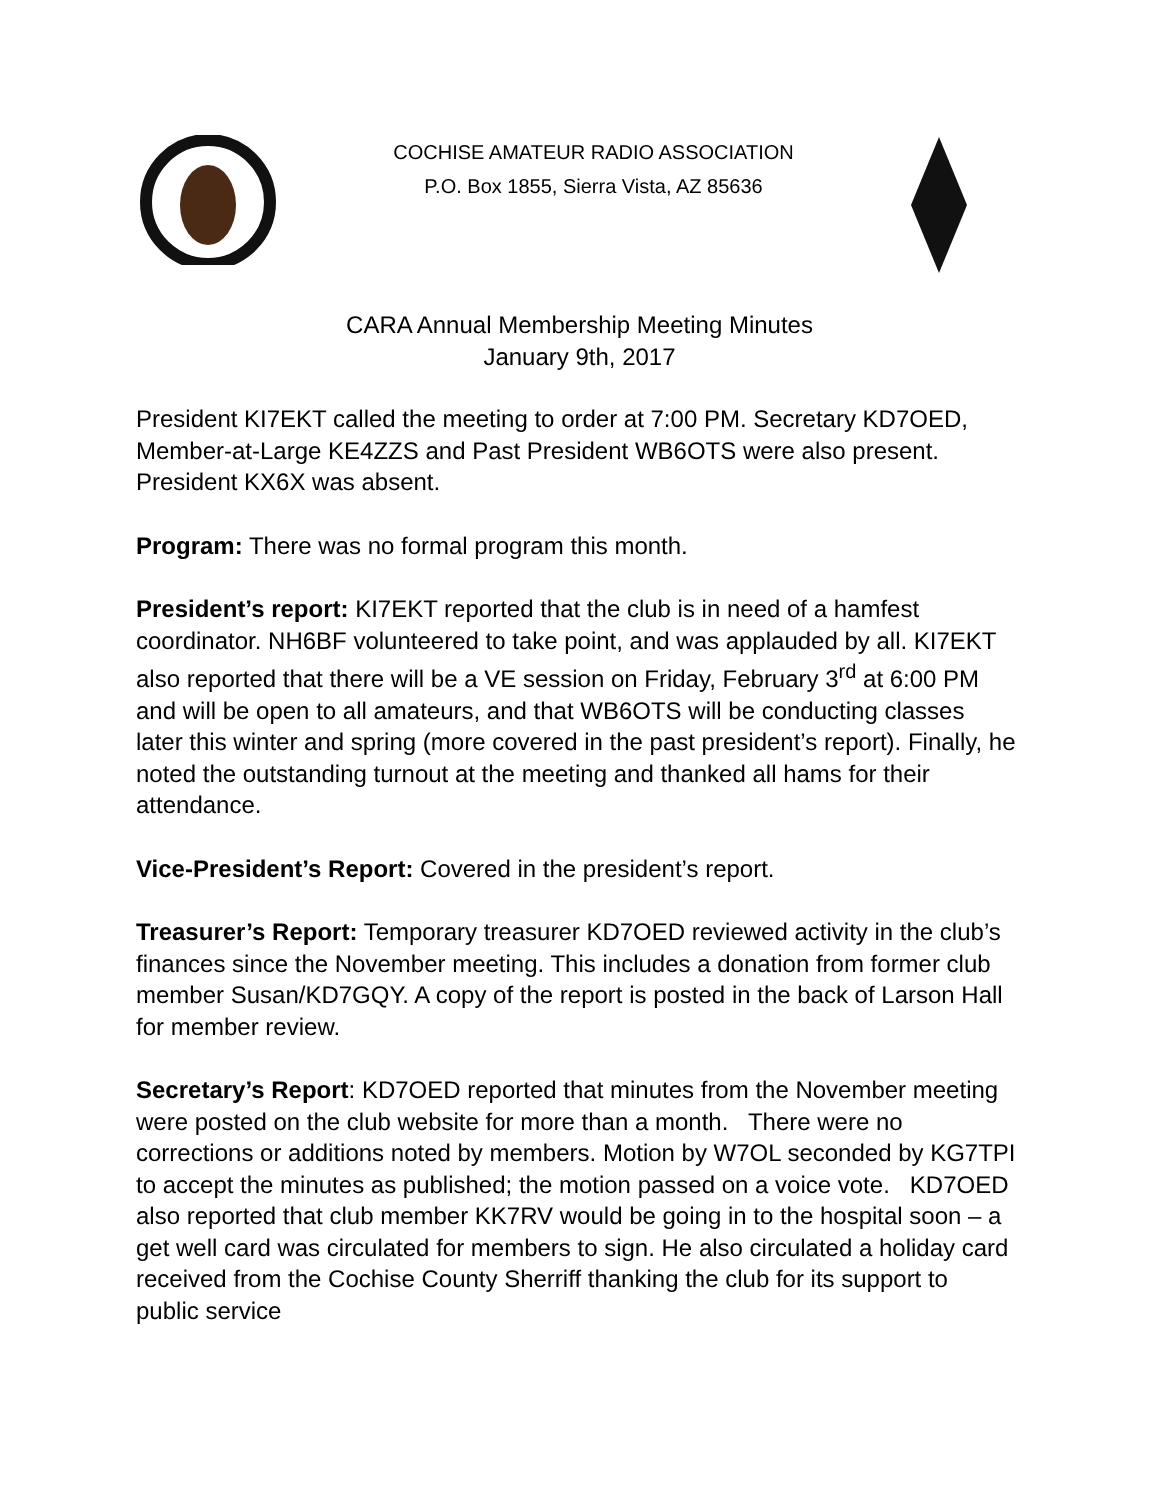COCHISE AMATEUR RADIO ASSOCIATION
P.O. Box 1855, Sierra Vista, AZ 85636
CARA Annual Membership Meeting Minutes
January 9th, 2017
President KI7EKT called the meeting to order at 7:00 PM. Secretary KD7OED, Member-at-Large KE4ZZS and Past President WB6OTS were also present. President KX6X was absent.
Program: There was no formal program this month.
President’s report: KI7EKT reported that the club is in need of a hamfest coordinator. NH6BF volunteered to take point, and was applauded by all. KI7EKT also reported that there will be a VE session on Friday, February 3<sup>rd</sup> at 6:00 PM and will be open to all amateurs, and that WB6OTS will be conducting classes later this winter and spring (more covered in the past president’s report). Finally, he noted the outstanding turnout at the meeting and thanked all hams for their attendance.
Vice-President’s Report: Covered in the president’s report.
Treasurer’s Report: Temporary treasurer KD7OED reviewed activity in the club’s finances since the November meeting. This includes a donation from former club member Susan/KD7GQY. A copy of the report is posted in the back of Larson Hall for member review.
Secretary’s Report: KD7OED reported that minutes from the November meeting were posted on the club website for more than a month. There were no corrections or additions noted by members. Motion by W7OL seconded by KG7TPI to accept the minutes as published; the motion passed on a voice vote. KD7OED also reported that club member KK7RV would be going in to the hospital soon – a get well card was circulated for members to sign. He also circulated a holiday card received from the Cochise County Sherriff thanking the club for its support to public service